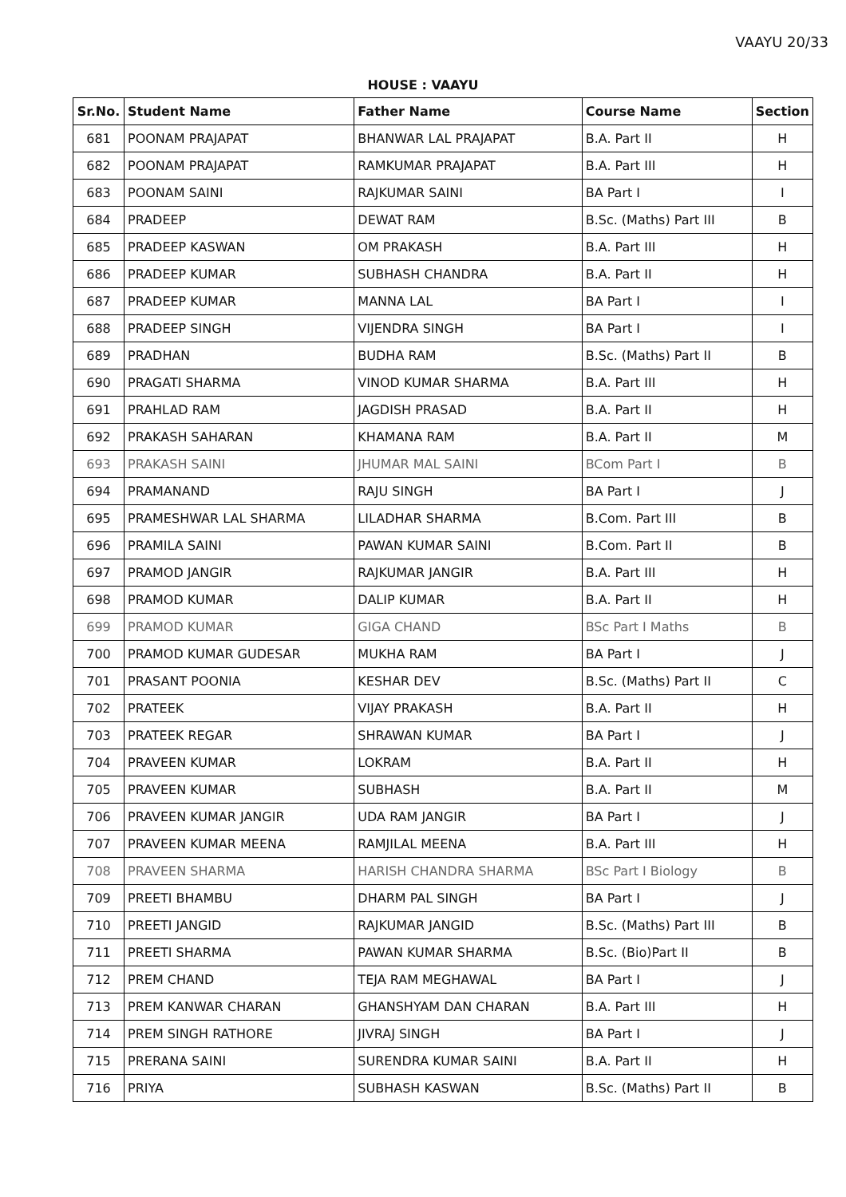VAAYU 20/33
HOUSE : VAAYU
| Sr.No. | Student Name | Father Name | Course Name | Section |
| --- | --- | --- | --- | --- |
| 681 | POONAM PRAJAPAT | BHANWAR LAL PRAJAPAT | B.A. Part II | H |
| 682 | POONAM PRAJAPAT | RAMKUMAR PRAJAPAT | B.A. Part III | H |
| 683 | POONAM SAINI | RAJKUMAR SAINI | BA Part I | I |
| 684 | PRADEEP | DEWAT RAM | B.Sc. (Maths) Part III | B |
| 685 | PRADEEP KASWAN | OM PRAKASH | B.A. Part III | H |
| 686 | PRADEEP KUMAR | SUBHASH CHANDRA | B.A. Part II | H |
| 687 | PRADEEP KUMAR | MANNA LAL | BA Part I | I |
| 688 | PRADEEP SINGH | VIJENDRA SINGH | BA Part I | I |
| 689 | PRADHAN | BUDHA RAM | B.Sc. (Maths) Part II | B |
| 690 | PRAGATI SHARMA | VINOD KUMAR SHARMA | B.A. Part III | H |
| 691 | PRAHLAD RAM | JAGDISH PRASAD | B.A. Part II | H |
| 692 | PRAKASH SAHARAN | KHAMANA RAM | B.A. Part II | M |
| 693 | PRAKASH SAINI | JHUMAR MAL SAINI | BCom Part I | B |
| 694 | PRAMANAND | RAJU SINGH | BA Part I | J |
| 695 | PRAMESHWAR LAL SHARMA | LILADHAR SHARMA | B.Com. Part III | B |
| 696 | PRAMILA SAINI | PAWAN KUMAR SAINI | B.Com. Part II | B |
| 697 | PRAMOD JANGIR | RAJKUMAR JANGIR | B.A. Part III | H |
| 698 | PRAMOD KUMAR | DALIP KUMAR | B.A. Part II | H |
| 699 | PRAMOD KUMAR | GIGA CHAND | BSc Part I Maths | B |
| 700 | PRAMOD KUMAR GUDESAR | MUKHA RAM | BA Part I | J |
| 701 | PRASANT POONIA | KESHAR DEV | B.Sc. (Maths) Part II | C |
| 702 | PRATEEK | VIJAY PRAKASH | B.A. Part II | H |
| 703 | PRATEEK REGAR | SHRAWAN KUMAR | BA Part I | J |
| 704 | PRAVEEN KUMAR | LOKRAM | B.A. Part II | H |
| 705 | PRAVEEN KUMAR | SUBHASH | B.A. Part II | M |
| 706 | PRAVEEN KUMAR JANGIR | UDA RAM JANGIR | BA Part I | J |
| 707 | PRAVEEN KUMAR MEENA | RAMJILAL MEENA | B.A. Part III | H |
| 708 | PRAVEEN SHARMA | HARISH CHANDRA SHARMA | BSc Part I Biology | B |
| 709 | PREETI BHAMBU | DHARM PAL SINGH | BA Part I | J |
| 710 | PREETI JANGID | RAJKUMAR JANGID | B.Sc. (Maths) Part III | B |
| 711 | PREETI SHARMA | PAWAN KUMAR SHARMA | B.Sc. (Bio)Part II | B |
| 712 | PREM CHAND | TEJA RAM MEGHAWAL | BA Part I | J |
| 713 | PREM KANWAR CHARAN | GHANSHYAM DAN CHARAN | B.A. Part III | H |
| 714 | PREM SINGH RATHORE | JIVRAJ SINGH | BA Part I | J |
| 715 | PRERANA SAINI | SURENDRA KUMAR SAINI | B.A. Part II | H |
| 716 | PRIYA | SUBHASH KASWAN | B.Sc. (Maths) Part II | B |